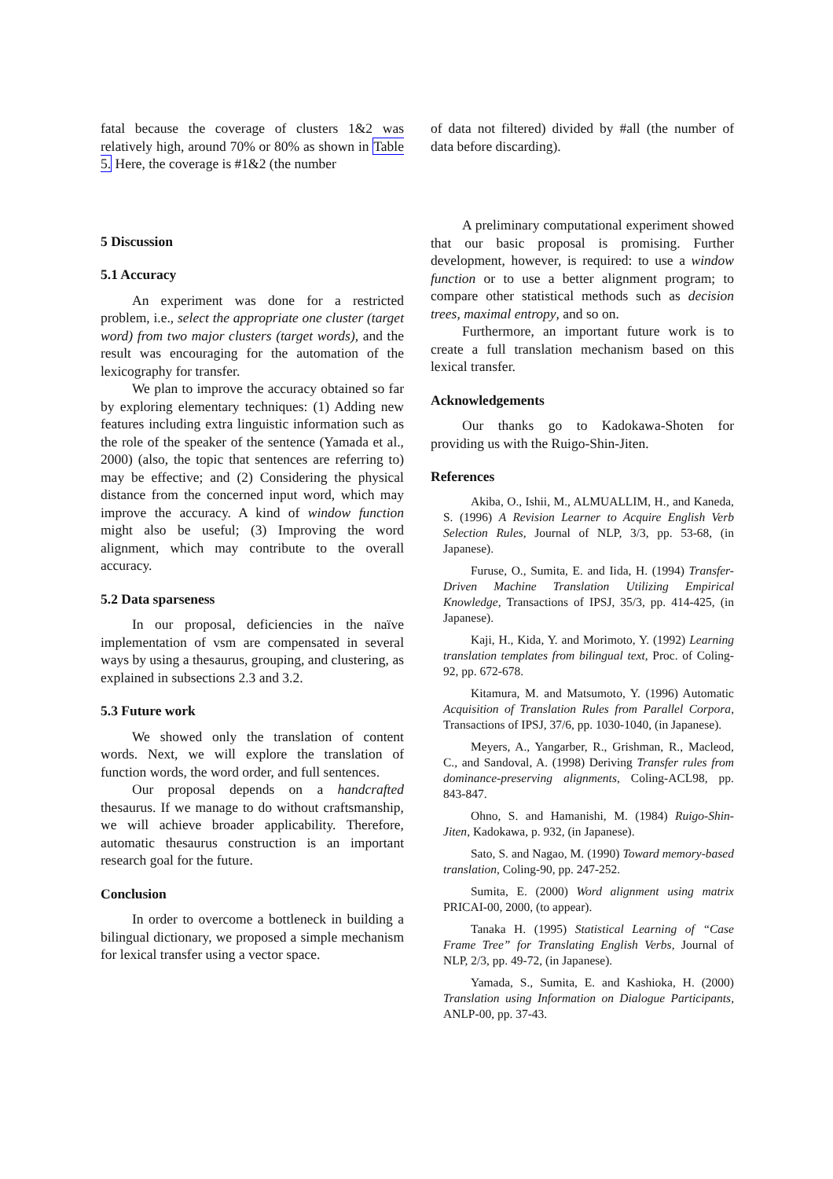fatal because the coverage of clusters 1&2 was relatively high, around 70% or 80% as shown in Table 5. Here, the coverage is #1&2 (the number
5 Discussion
5.1 Accuracy
An experiment was done for a restricted problem, i.e., select the appropriate one cluster (target word) from two major clusters (target words), and the result was encouraging for the automation of the lexicography for transfer.
We plan to improve the accuracy obtained so far by exploring elementary techniques: (1) Adding new features including extra linguistic information such as the role of the speaker of the sentence (Yamada et al., 2000) (also, the topic that sentences are referring to) may be effective; and (2) Considering the physical distance from the concerned input word, which may improve the accuracy. A kind of window function might also be useful; (3) Improving the word alignment, which may contribute to the overall accuracy.
5.2 Data sparseness
In our proposal, deficiencies in the naïve implementation of vsm are compensated in several ways by using a thesaurus, grouping, and clustering, as explained in subsections 2.3 and 3.2.
5.3 Future work
We showed only the translation of content words. Next, we will explore the translation of function words, the word order, and full sentences.
Our proposal depends on a handcrafted thesaurus. If we manage to do without craftsmanship, we will achieve broader applicability. Therefore, automatic thesaurus construction is an important research goal for the future.
Conclusion
In order to overcome a bottleneck in building a bilingual dictionary, we proposed a simple mechanism for lexical transfer using a vector space.
of data not filtered) divided by #all (the number of data before discarding).
A preliminary computational experiment showed that our basic proposal is promising. Further development, however, is required: to use a window function or to use a better alignment program; to compare other statistical methods such as decision trees, maximal entropy, and so on.
Furthermore, an important future work is to create a full translation mechanism based on this lexical transfer.
Acknowledgements
Our thanks go to Kadokawa-Shoten for providing us with the Ruigo-Shin-Jiten.
References
Akiba, O., Ishii, M., ALMUALLIM, H., and Kaneda, S. (1996) A Revision Learner to Acquire English Verb Selection Rules, Journal of NLP, 3/3, pp. 53-68, (in Japanese).
Furuse, O., Sumita, E. and Iida, H. (1994) Transfer-Driven Machine Translation Utilizing Empirical Knowledge, Transactions of IPSJ, 35/3, pp. 414-425, (in Japanese).
Kaji, H., Kida, Y. and Morimoto, Y. (1992) Learning translation templates from bilingual text, Proc. of Coling-92, pp. 672-678.
Kitamura, M. and Matsumoto, Y. (1996) Automatic Acquisition of Translation Rules from Parallel Corpora, Transactions of IPSJ, 37/6, pp. 1030-1040, (in Japanese).
Meyers, A., Yangarber, R., Grishman, R., Macleod, C., and Sandoval, A. (1998) Deriving Transfer rules from dominance-preserving alignments, Coling-ACL98, pp. 843-847.
Ohno, S. and Hamanishi, M. (1984) Ruigo-Shin-Jiten, Kadokawa, p. 932, (in Japanese).
Sato, S. and Nagao, M. (1990) Toward memory-based translation, Coling-90, pp. 247-252.
Sumita, E. (2000) Word alignment using matrix PRICAI-00, 2000, (to appear).
Tanaka H. (1995) Statistical Learning of “Case Frame Tree” for Translating English Verbs, Journal of NLP, 2/3, pp. 49-72, (in Japanese).
Yamada, S., Sumita, E. and Kashioka, H. (2000) Translation using Information on Dialogue Participants, ANLP-00, pp. 37-43.